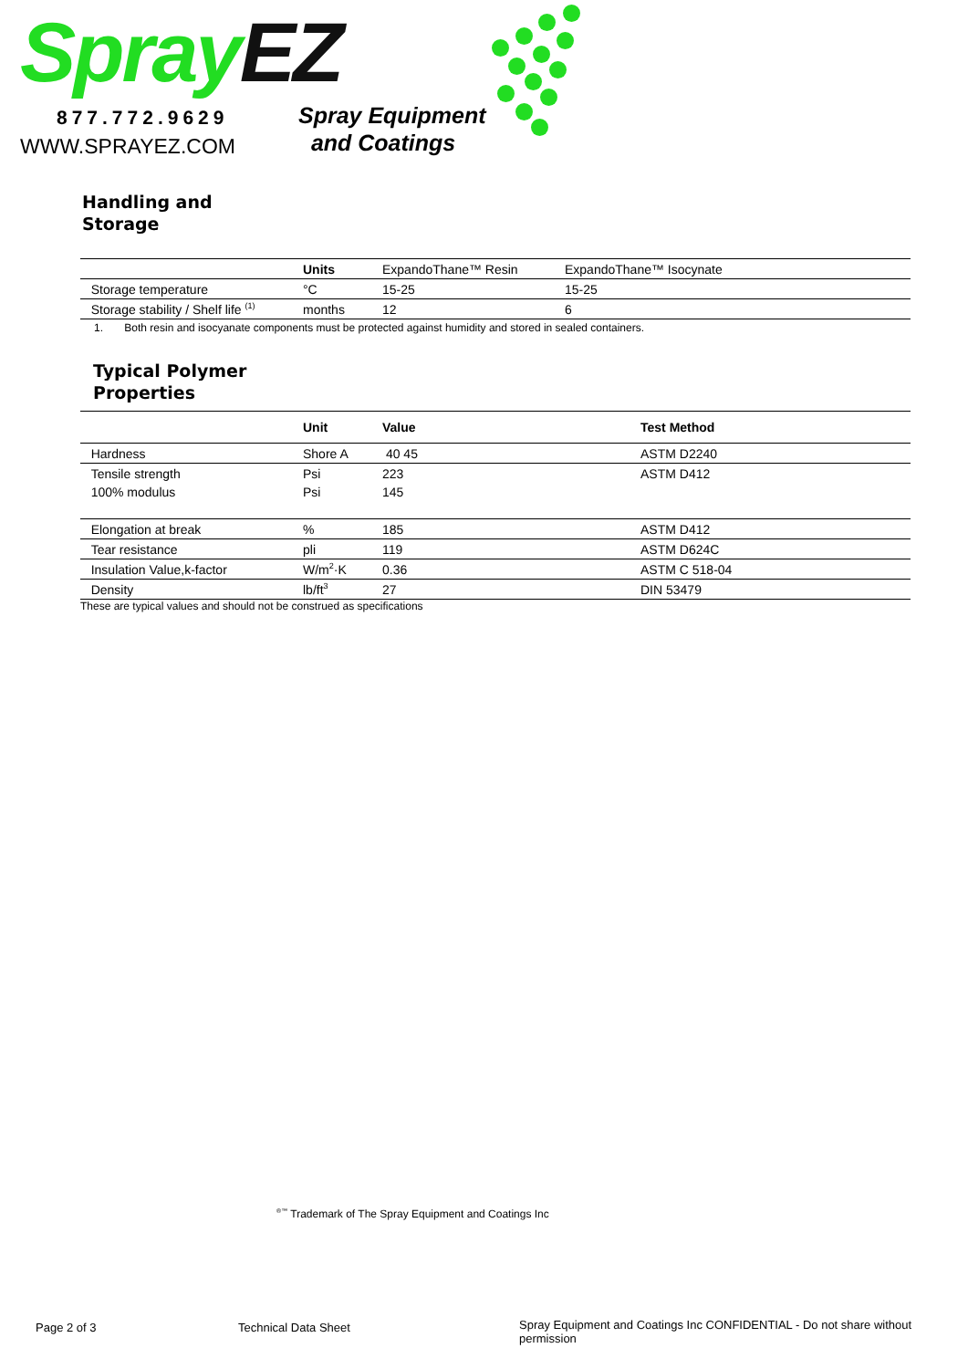Spray EZ
877.772.9629
WWW.SPRAYEZ.COM
Spray Equipment
and Coatings
Handling and
Storage
| | Units | ExpandoThane™ Resin | ExpandoThane™ Isocynate |
| Storage temperature | °C | 15-25 | 15-25 |
| Storage stability / Shelf life <sup>(1)</sup> | months | 12 | 6 |
1. Both resin and isocyanate components must be protected against humidity and stored in sealed containers.
Typical Polymer
Properties
| | Unit | Value | Test Method |
| Hardness | Shore A | 40 45 | ASTM D2240 |
| Tensile strength | Psi | 223 | ASTM D412 |
| 100% modulus | Psi | 145 | |
| Elongation at break | % | 185 | ASTM D412 |
| Tear resistance | pli | 119 | ASTM D624C |
| Insulation Value,k-factor | W/m<sup>2</sup>·K | 0.36 | ASTM C 518-04 |
| Density | lb/ft<sup>3</sup> | 27 | DIN 53479 |
These are typical values and should not be construed as specifications
<sup>®™</sup> Trademark of The Spray Equipment and Coatings Inc
Page 2 of 3 Technical Data Sheet
Spray Equipment and Coatings Inc CONFIDENTIAL - Do not share without permission